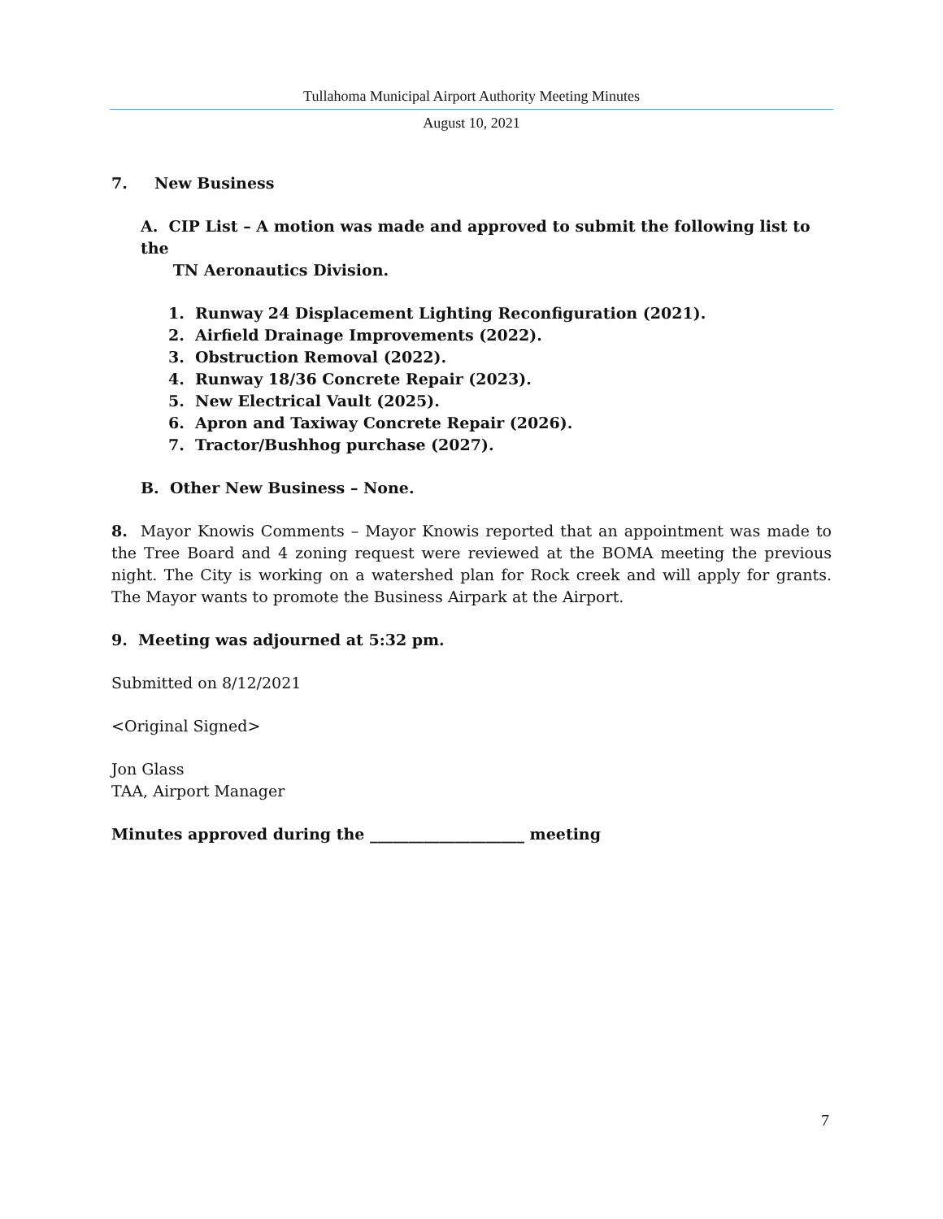Tullahoma Municipal Airport Authority Meeting Minutes
August 10, 2021
7. New Business
A. CIP List – A motion was made and approved to submit the following list to the
TN Aeronautics Division.
1. Runway 24 Displacement Lighting Reconfiguration (2021).
2. Airfield Drainage Improvements (2022).
3. Obstruction Removal (2022).
4. Runway 18/36 Concrete Repair (2023).
5. New Electrical Vault (2025).
6. Apron and Taxiway Concrete Repair (2026).
7. Tractor/Bushhog purchase (2027).
B. Other New Business – None.
8. Mayor Knowis Comments – Mayor Knowis reported that an appointment was made to the Tree Board and 4 zoning request were reviewed at the BOMA meeting the previous night. The City is working on a watershed plan for Rock creek and will apply for grants. The Mayor wants to promote the Business Airpark at the Airport.
9. Meeting was adjourned at 5:32 pm.
Submitted on 8/12/2021
<Original Signed>
Jon Glass
TAA, Airport Manager
Minutes approved during the ____________________ meeting
7